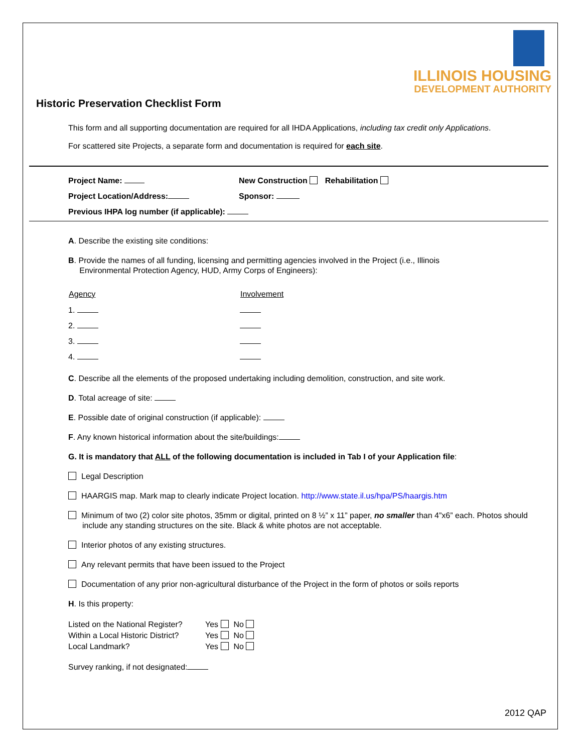ILLINOIS HOUSING
DEVELOPMENT AUTHORITY
Historic Preservation Checklist Form
This form and all supporting documentation are required for all IHDA Applications, including tax credit only Applications.
For scattered site Projects, a separate form and documentation is required for each site.
| Project Name: | New Construction Rehabilitation |
| Project Location/Address: | Sponsor: |
| Previous IHPA log number (if applicable): | |
A. Describe the existing site conditions:
B. Provide the names of all funding, licensing and permitting agencies involved in the Project (i.e., Illinois
Environmental Protection Agency, HUD, Army Corps of Engineers):
| Agency | Involvement |
| --- | --- |
| 1. | |
| 2. | |
| 3. | |
| 4. | |
C. Describe all the elements of the proposed undertaking including demolition, construction, and site work.
D. Total acreage of site:
E. Possible date of original construction (if applicable):
F. Any known historical information about the site/buildings:
G. It is mandatory that ALL of the following documentation is included in Tab I of your Application file:
Legal Description
HAARGIS map. Mark map to clearly indicate Project location. http://www.state.il.us/hpa/PS/haargis.htm
Minimum of two (2) color site photos, 35mm or digital, printed on 8 ½” x 11” paper, no smaller than 4”x6” each. Photos should include any standing structures on the site. Black & white photos are not acceptable.
Interior photos of any existing structures.
Any relevant permits that have been issued to the Project
Documentation of any prior non-agricultural disturbance of the Project in the form of photos or soils reports
H. Is this property:
| Listed on the National Register? | Yes No |
| Within a Local Historic District? | Yes No |
| Local Landmark? | Yes No |
Survey ranking, if not designated:
2012 QAP